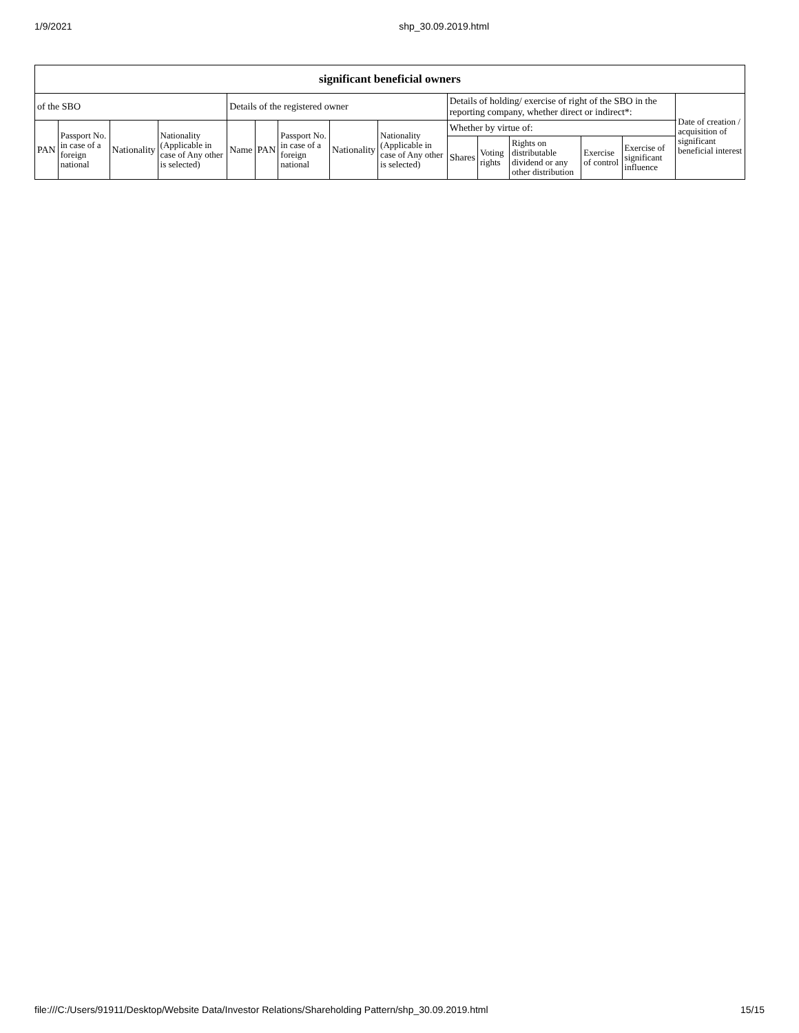1/9/2021 shp_30.09.2019.html
| significant beneficial owners | | | | | | | | | | | | | | |
| --- | --- | --- | --- | --- | --- | --- | --- | --- | --- | --- | --- | --- | --- | --- |
| of the SBO | | | | Details of the registered owner | | | | | Details of holding/ exercise of right of the SBO in the reporting company, whether direct or indirect*: | | | | | Date of creation / acquisition of significant beneficial interest |
| PAN | Passport No. in case of a foreign national | Nationality | Nationality (Applicable in case of Any other is selected) | Name | PAN | Passport No. in case of a foreign national | Nationality | Nationality (Applicable in case of Any other is selected) | Whether by virtue of: | | | | | |
| | | | | | | | | | Shares | Voting rights | Rights on distributable dividend or any other distribution | Exercise of control | Exercise of significant influence | |
file:///C:/Users/91911/Desktop/Website Data/Investor Relations/Shareholding Pattern/shp_30.09.2019.html 15/15